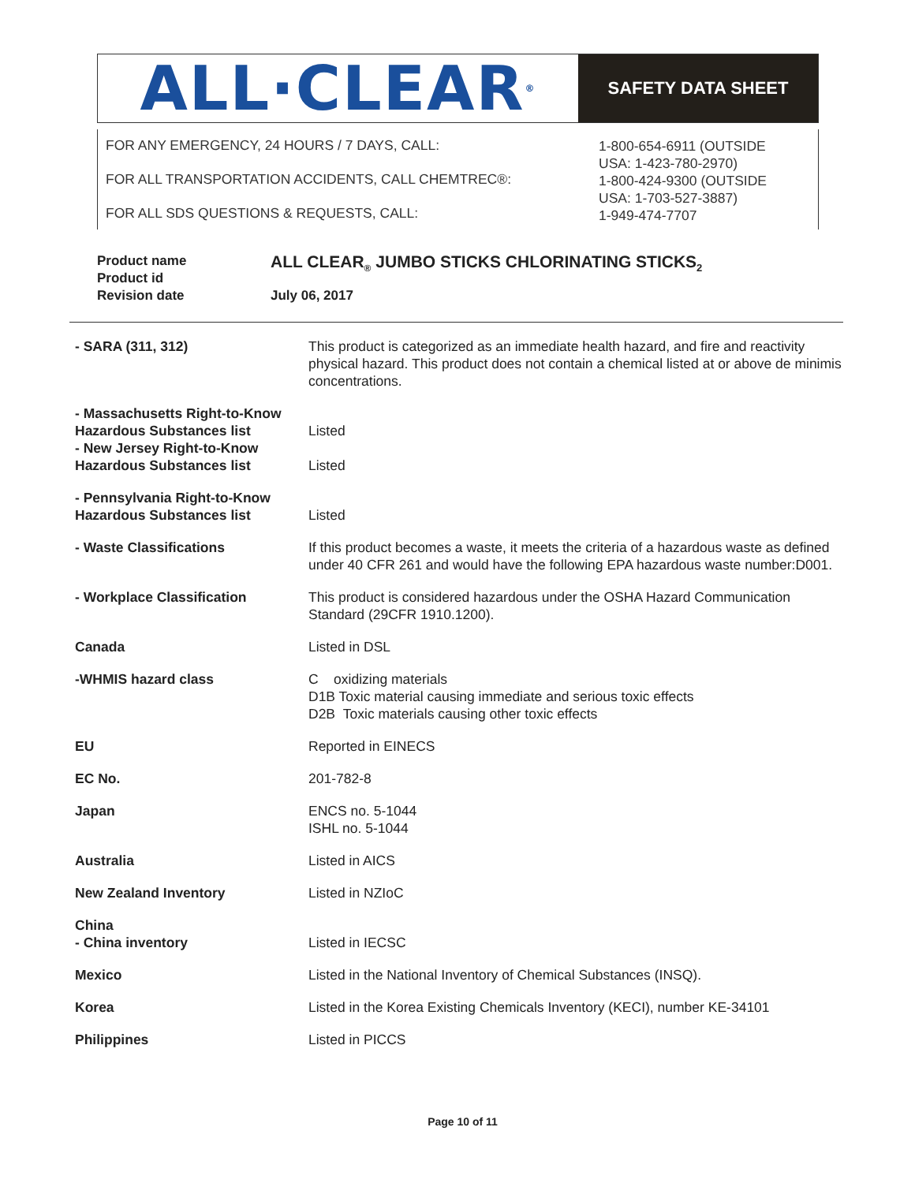ALL·CLEAR<sup>®</sup>
SAFETY DATA SHEET
FOR ANY EMERGENCY, 24 HOURS / 7 DAYS, CALL:
FOR ALL TRANSPORTATION ACCIDENTS, CALL CHEMTREC®:
FOR ALL SDS QUESTIONS & REQUESTS, CALL:
1-800-654-6911 (OUTSIDE
USA: 1-423-780-2970)
1-800-424-9300 (OUTSIDE
USA: 1-703-527-3887)
1-949-474-7707
Product name
Product id
Revision date
ALL CLEAR<sub>®</sub> JUMBO STICKS CHLORINATING STICKS<sub>2</sub>
July 06, 2017
| - SARA (311, 312) | This product is categorized as an immediate health hazard, and fire and reactivity physical hazard. This product does not contain a chemical listed at or above de minimis concentrations. |
| - Massachusetts Right-to-Know Hazardous Substances list - New Jersey Right-to-Know Hazardous Substances list | Listed Listed |
| - Pennsylvania Right-to-Know Hazardous Substances list | Listed |
| - Waste Classifications | If this product becomes a waste, it meets the criteria of a hazardous waste as defined under 40 CFR 261 and would have the following EPA hazardous waste number:D001. |
| - Workplace Classification | This product is considered hazardous under the OSHA Hazard Communication Standard (29CFR 1910.1200). |
| Canada | Listed in DSL |
| -WHMIS hazard class | C oxidizing materials D1B Toxic material causing immediate and serious toxic effects D2B Toxic materials causing other toxic effects |
| EU | Reported in EINECS |
| EC No. | 201-782-8 |
| Japan | ENCS no. 5-1044 ISHL no. 5-1044 |
| Australia | Listed in AICS |
| New Zealand Inventory | Listed in NZIoC |
| China - China inventory | Listed in IECSC |
| Mexico | Listed in the National Inventory of Chemical Substances (INSQ). |
| Korea | Listed in the Korea Existing Chemicals Inventory (KECI), number KE-34101 |
| Philippines | Listed in PICCS |
Page 10 of 11